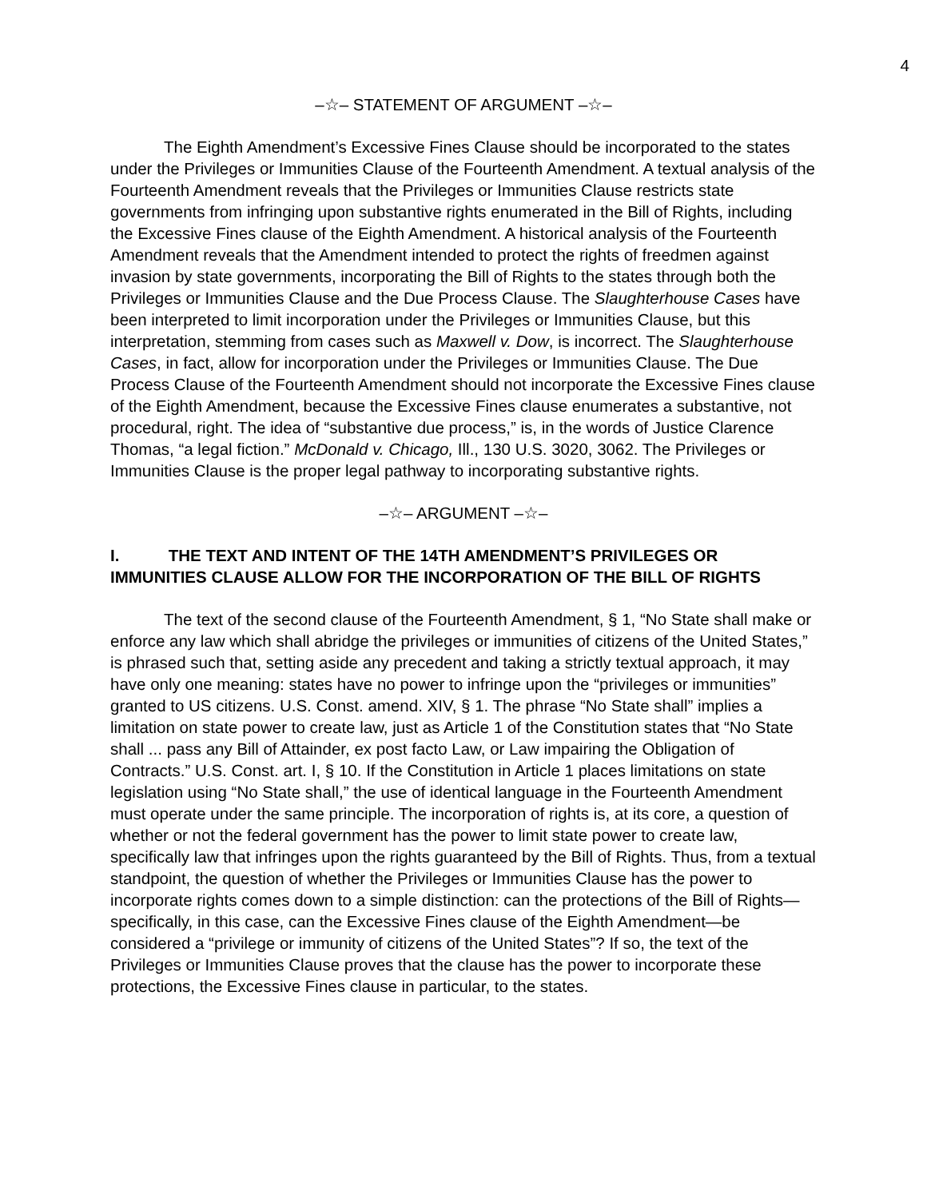4
–☆– STATEMENT OF ARGUMENT –☆–
The Eighth Amendment’s Excessive Fines Clause should be incorporated to the states under the Privileges or Immunities Clause of the Fourteenth Amendment. A textual analysis of the Fourteenth Amendment reveals that the Privileges or Immunities Clause restricts state governments from infringing upon substantive rights enumerated in the Bill of Rights, including the Excessive Fines clause of the Eighth Amendment. A historical analysis of the Fourteenth Amendment reveals that the Amendment intended to protect the rights of freedmen against invasion by state governments, incorporating the Bill of Rights to the states through both the Privileges or Immunities Clause and the Due Process Clause. The Slaughterhouse Cases have been interpreted to limit incorporation under the Privileges or Immunities Clause, but this interpretation, stemming from cases such as Maxwell v. Dow, is incorrect. The Slaughterhouse Cases, in fact, allow for incorporation under the Privileges or Immunities Clause. The Due Process Clause of the Fourteenth Amendment should not incorporate the Excessive Fines clause of the Eighth Amendment, because the Excessive Fines clause enumerates a substantive, not procedural, right. The idea of “substantive due process,” is, in the words of Justice Clarence Thomas, “a legal fiction.” McDonald v. Chicago, Ill., 130 U.S. 3020, 3062. The Privileges or Immunities Clause is the proper legal pathway to incorporating substantive rights.
–☆– ARGUMENT –☆–
I. THE TEXT AND INTENT OF THE 14TH AMENDMENT’S PRIVILEGES OR IMMUNITIES CLAUSE ALLOW FOR THE INCORPORATION OF THE BILL OF RIGHTS
The text of the second clause of the Fourteenth Amendment, § 1, “No State shall make or enforce any law which shall abridge the privileges or immunities of citizens of the United States,” is phrased such that, setting aside any precedent and taking a strictly textual approach, it may have only one meaning: states have no power to infringe upon the “privileges or immunities” granted to US citizens. U.S. Const. amend. XIV, § 1. The phrase “No State shall” implies a limitation on state power to create law, just as Article 1 of the Constitution states that “No State shall ... pass any Bill of Attainder, ex post facto Law, or Law impairing the Obligation of Contracts.” U.S. Const. art. I, § 10. If the Constitution in Article 1 places limitations on state legislation using “No State shall,” the use of identical language in the Fourteenth Amendment must operate under the same principle. The incorporation of rights is, at its core, a question of whether or not the federal government has the power to limit state power to create law, specifically law that infringes upon the rights guaranteed by the Bill of Rights. Thus, from a textual standpoint, the question of whether the Privileges or Immunities Clause has the power to incorporate rights comes down to a simple distinction: can the protections of the Bill of Rights—specifically, in this case, can the Excessive Fines clause of the Eighth Amendment—be considered a “privilege or immunity of citizens of the United States”? If so, the text of the Privileges or Immunities Clause proves that the clause has the power to incorporate these protections, the Excessive Fines clause in particular, to the states.